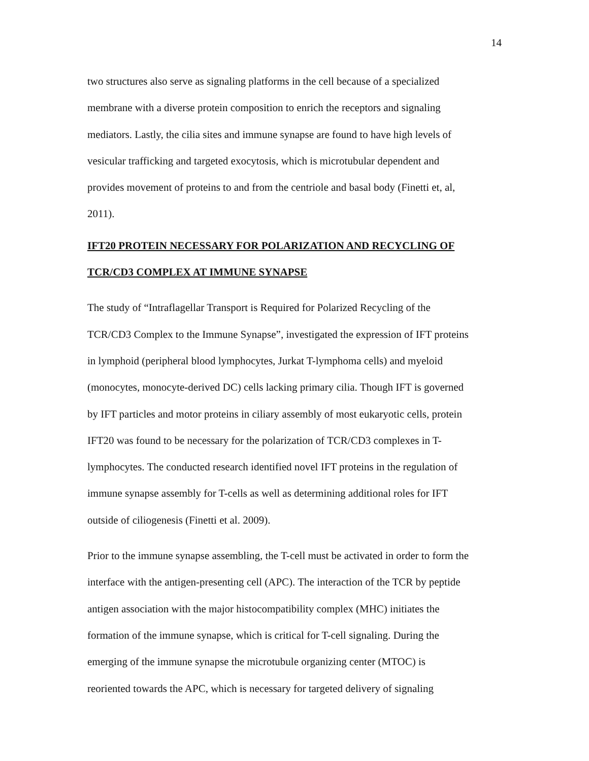14
two structures also serve as signaling platforms in the cell because of a specialized
membrane with a diverse protein composition to enrich the receptors and signaling
mediators. Lastly, the cilia sites and immune synapse are found to have high levels of
vesicular trafficking and targeted exocytosis, which is microtubular dependent and
provides movement of proteins to and from the centriole and basal body (Finetti et, al,
2011).
IFT20 PROTEIN NECESSARY FOR POLARIZATION AND RECYCLING OF
TCR/CD3 COMPLEX AT IMMUNE SYNAPSE
The study of “Intraflagellar Transport is Required for Polarized Recycling of the
TCR/CD3 Complex to the Immune Synapse”, investigated the expression of IFT proteins
in lymphoid (peripheral blood lymphocytes, Jurkat T-lymphoma cells) and myeloid
(monocytes, monocyte-derived DC) cells lacking primary cilia. Though IFT is governed
by IFT particles and motor proteins in ciliary assembly of most eukaryotic cells, protein
IFT20 was found to be necessary for the polarization of TCR/CD3 complexes in T-
lymphocytes. The conducted research identified novel IFT proteins in the regulation of
immune synapse assembly for T-cells as well as determining additional roles for IFT
outside of ciliogenesis (Finetti et al. 2009).
Prior to the immune synapse assembling, the T-cell must be activated in order to form the
interface with the antigen-presenting cell (APC). The interaction of the TCR by peptide
antigen association with the major histocompatibility complex (MHC) initiates the
formation of the immune synapse, which is critical for T-cell signaling. During the
emerging of the immune synapse the microtubule organizing center (MTOC) is
reoriented towards the APC, which is necessary for targeted delivery of signaling